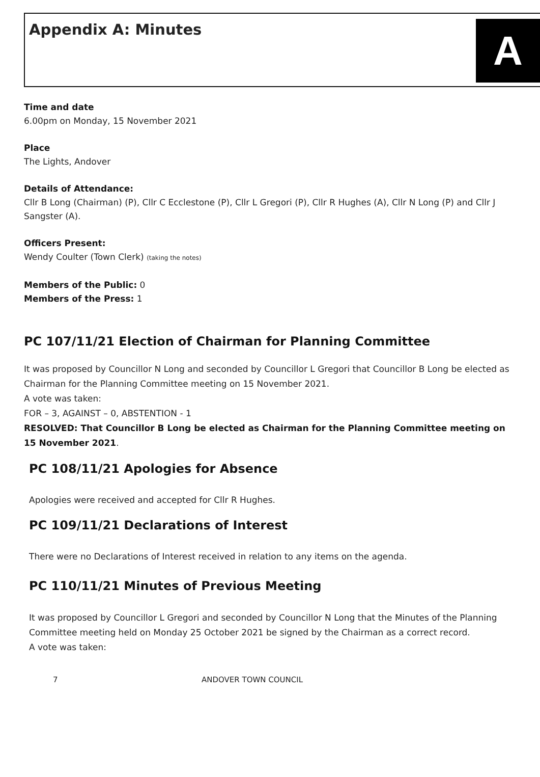Appendix A: Minutes
A
Time and date
6.00pm on Monday, 15 November 2021
Place
The Lights, Andover
Details of Attendance:
Cllr B Long (Chairman) (P), Cllr C Ecclestone (P), Cllr L Gregori (P), Cllr R Hughes (A), Cllr N Long (P) and Cllr J Sangster (A).
Officers Present:
Wendy Coulter (Town Clerk) (taking the notes)
Members of the Public: 0
Members of the Press: 1
PC 107/11/21 Election of Chairman for Planning Committee
It was proposed by Councillor N Long and seconded by Councillor L Gregori that Councillor B Long be elected as Chairman for the Planning Committee meeting on 15 November 2021.
A vote was taken:
FOR – 3, AGAINST – 0, ABSTENTION - 1
RESOLVED: That Councillor B Long be elected as Chairman for the Planning Committee meeting on 15 November 2021.
PC 108/11/21 Apologies for Absence
Apologies were received and accepted for Cllr R Hughes.
PC 109/11/21 Declarations of Interest
There were no Declarations of Interest received in relation to any items on the agenda.
PC 110/11/21 Minutes of Previous Meeting
It was proposed by Councillor L Gregori and seconded by Councillor N Long that the Minutes of the Planning Committee meeting held on Monday 25 October 2021 be signed by the Chairman as a correct record.
A vote was taken:
7 ANDOVER TOWN COUNCIL